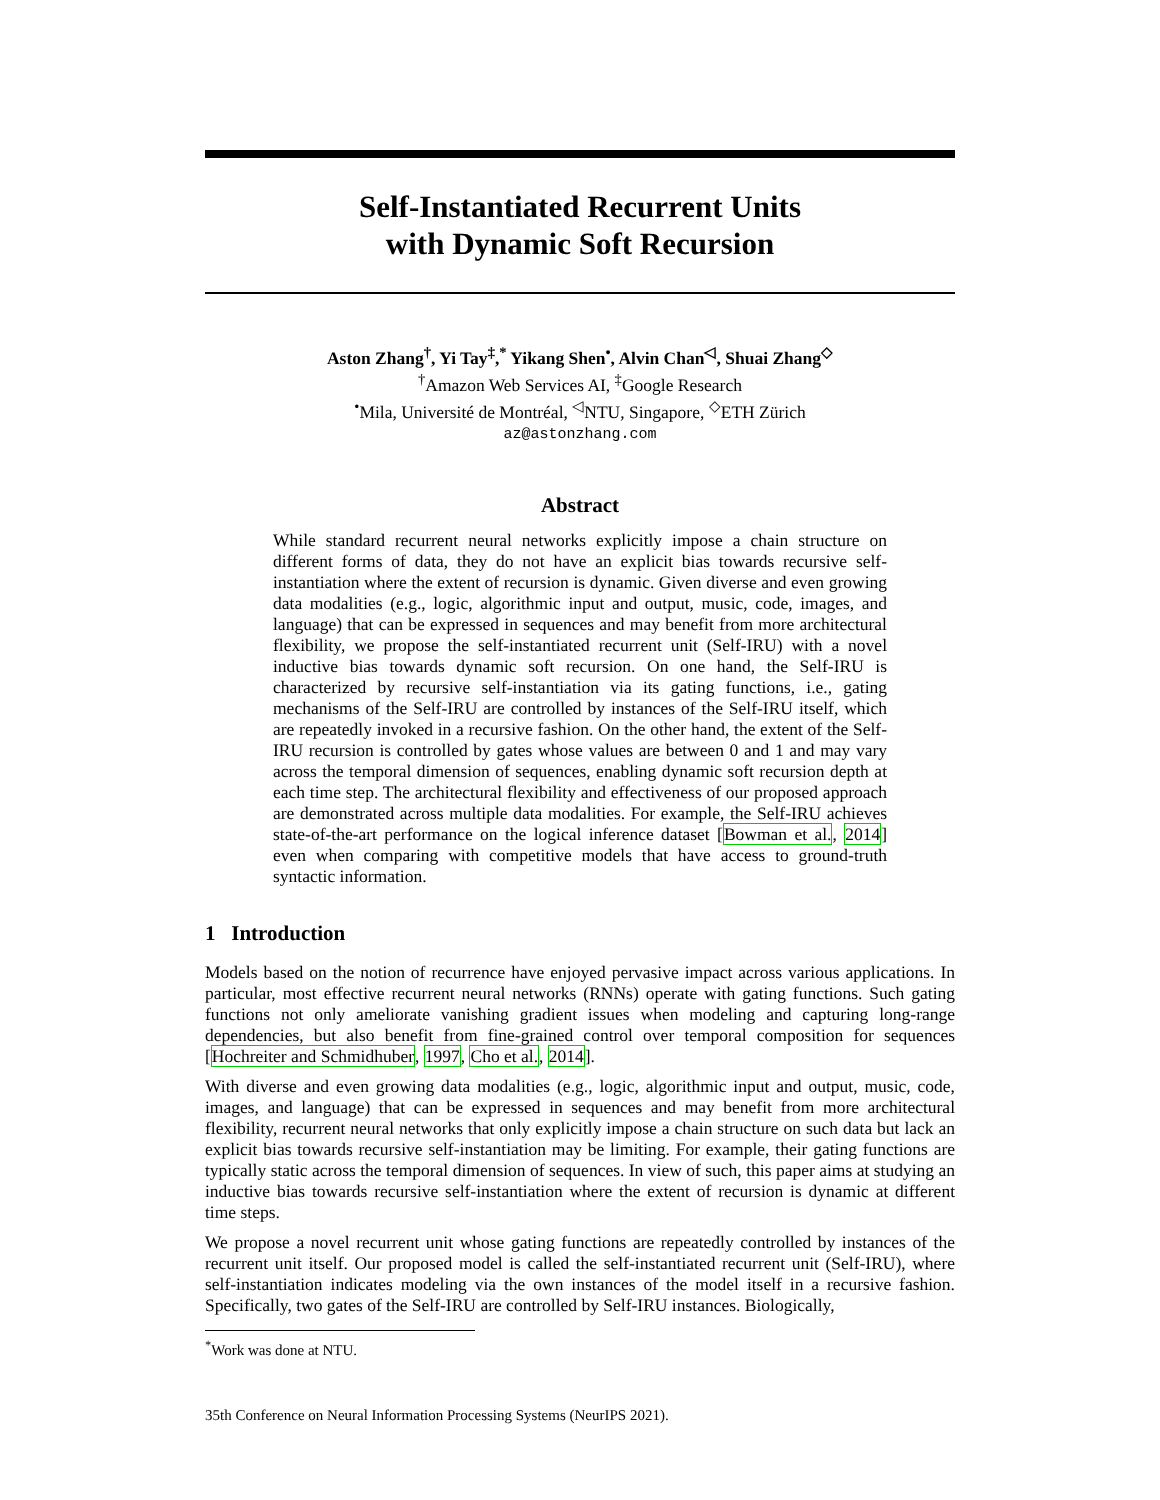Self-Instantiated Recurrent Units
with Dynamic Soft Recursion
Aston Zhang<sup>†</sup>, Yi Tay<sup>‡</sup>,<sup>*</sup> Yikang Shen<sup>•</sup>, Alvin Chan<sup>◁</sup>, Shuai Zhang<sup>◇</sup>
<sup>†</sup> Amazon Web Services AI, <sup>‡</sup>Google Research
<sup>•</sup>Mila, Université de Montréal, <sup>◁</sup>NTU, Singapore, <sup>◇</sup>ETH Zürich
az@astonzhang.com
Abstract
While standard recurrent neural networks explicitly impose a chain structure on different forms of data, they do not have an explicit bias towards recursive self-instantiation where the extent of recursion is dynamic. Given diverse and even growing data modalities (e.g., logic, algorithmic input and output, music, code, images, and language) that can be expressed in sequences and may benefit from more architectural flexibility, we propose the self-instantiated recurrent unit (Self-IRU) with a novel inductive bias towards dynamic soft recursion. On one hand, the Self-IRU is characterized by recursive self-instantiation via its gating functions, i.e., gating mechanisms of the Self-IRU are controlled by instances of the Self-IRU itself, which are repeatedly invoked in a recursive fashion. On the other hand, the extent of the Self-IRU recursion is controlled by gates whose values are between 0 and 1 and may vary across the temporal dimension of sequences, enabling dynamic soft recursion depth at each time step. The architectural flexibility and effectiveness of our proposed approach are demonstrated across multiple data modalities. For example, the Self-IRU achieves state-of-the-art performance on the logical inference dataset [Bowman et al., 2014] even when comparing with competitive models that have access to ground-truth syntactic information.
1 Introduction
Models based on the notion of recurrence have enjoyed pervasive impact across various applications. In particular, most effective recurrent neural networks (RNNs) operate with gating functions. Such gating functions not only ameliorate vanishing gradient issues when modeling and capturing long-range dependencies, but also benefit from fine-grained control over temporal composition for sequences [Hochreiter and Schmidhuber, 1997, Cho et al., 2014].
With diverse and even growing data modalities (e.g., logic, algorithmic input and output, music, code, images, and language) that can be expressed in sequences and may benefit from more architectural flexibility, recurrent neural networks that only explicitly impose a chain structure on such data but lack an explicit bias towards recursive self-instantiation may be limiting. For example, their gating functions are typically static across the temporal dimension of sequences. In view of such, this paper aims at studying an inductive bias towards recursive self-instantiation where the extent of recursion is dynamic at different time steps.
We propose a novel recurrent unit whose gating functions are repeatedly controlled by instances of the recurrent unit itself. Our proposed model is called the self-instantiated recurrent unit (Self-IRU), where self-instantiation indicates modeling via the own instances of the model itself in a recursive fashion. Specifically, two gates of the Self-IRU are controlled by Self-IRU instances. Biologically,
<sup>*</sup> Work was done at NTU.
35th Conference on Neural Information Processing Systems (NeurIPS 2021).